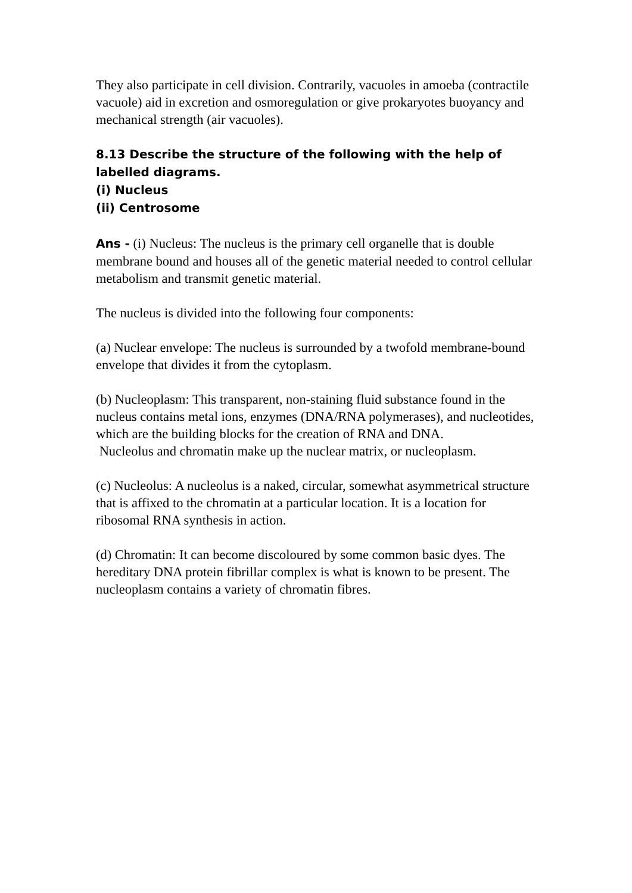They also participate in cell division. Contrarily, vacuoles in amoeba (contractile vacuole) aid in excretion and osmoregulation or give prokaryotes buoyancy and mechanical strength (air vacuoles).
8.13 Describe the structure of the following with the help of labelled diagrams.
(i) Nucleus
(ii) Centrosome
Ans - (i) Nucleus: The nucleus is the primary cell organelle that is double membrane bound and houses all of the genetic material needed to control cellular metabolism and transmit genetic material.
The nucleus is divided into the following four components:
(a) Nuclear envelope: The nucleus is surrounded by a twofold membrane-bound envelope that divides it from the cytoplasm.
(b) Nucleoplasm: This transparent, non-staining fluid substance found in the nucleus contains metal ions, enzymes (DNA/RNA polymerases), and nucleotides, which are the building blocks for the creation of RNA and DNA.
Nucleolus and chromatin make up the nuclear matrix, or nucleoplasm.
(c) Nucleolus: A nucleolus is a naked, circular, somewhat asymmetrical structure that is affixed to the chromatin at a particular location. It is a location for ribosomal RNA synthesis in action.
(d) Chromatin: It can become discoloured by some common basic dyes. The hereditary DNA protein fibrillar complex is what is known to be present. The nucleoplasm contains a variety of chromatin fibres.